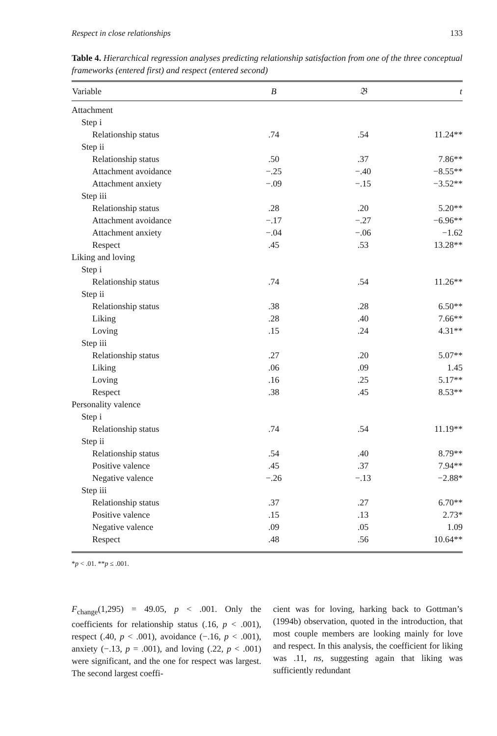Respect in close relationships 133
Table 4. Hierarchical regression analyses predicting relationship satisfaction from one of the three conceptual frameworks (entered first) and respect (entered second)
| Variable | B | 𝔅 | t |
| --- | --- | --- | --- |
| Attachment | | | |
| Step i | | | |
| Relationship status | .74 | .54 | 11.24** |
| Step ii | | | |
| Relationship status | .50 | .37 | 7.86** |
| Attachment avoidance | −.25 | −.40 | −8.55** |
| Attachment anxiety | −.09 | −.15 | −3.52** |
| Step iii | | | |
| Relationship status | .28 | .20 | 5.20** |
| Attachment avoidance | −.17 | −.27 | −6.96** |
| Attachment anxiety | −.04 | −.06 | −1.62 |
| Respect | .45 | .53 | 13.28** |
| Liking and loving | | | |
| Step i | | | |
| Relationship status | .74 | .54 | 11.26** |
| Step ii | | | |
| Relationship status | .38 | .28 | 6.50** |
| Liking | .28 | .40 | 7.66** |
| Loving | .15 | .24 | 4.31** |
| Step iii | | | |
| Relationship status | .27 | .20 | 5.07** |
| Liking | .06 | .09 | 1.45 |
| Loving | .16 | .25 | 5.17** |
| Respect | .38 | .45 | 8.53** |
| Personality valence | | | |
| Step i | | | |
| Relationship status | .74 | .54 | 11.19** |
| Step ii | | | |
| Relationship status | .54 | .40 | 8.79** |
| Positive valence | .45 | .37 | 7.94** |
| Negative valence | −.26 | −.13 | −2.88* |
| Step iii | | | |
| Relationship status | .37 | .27 | 6.70** |
| Positive valence | .15 | .13 | 2.73* |
| Negative valence | .09 | .05 | 1.09 |
| Respect | .48 | .56 | 10.64** |
*p < .01. **p ≤ .001.
F<sub>change</sub>(1,295) = 49.05, p < .001. Only the coefficients for relationship status (.16, p < .001), respect (.40, p < .001), avoidance (−.16, p < .001), anxiety (−.13, p = .001), and loving (.22, p < .001) were significant, and the one for respect was largest. The second largest coeffi-
cient was for loving, harking back to Gottman’s (1994b) observation, quoted in the introduction, that most couple members are looking mainly for love and respect. In this analysis, the coefficient for liking was .11, ns, suggesting again that liking was sufficiently redundant